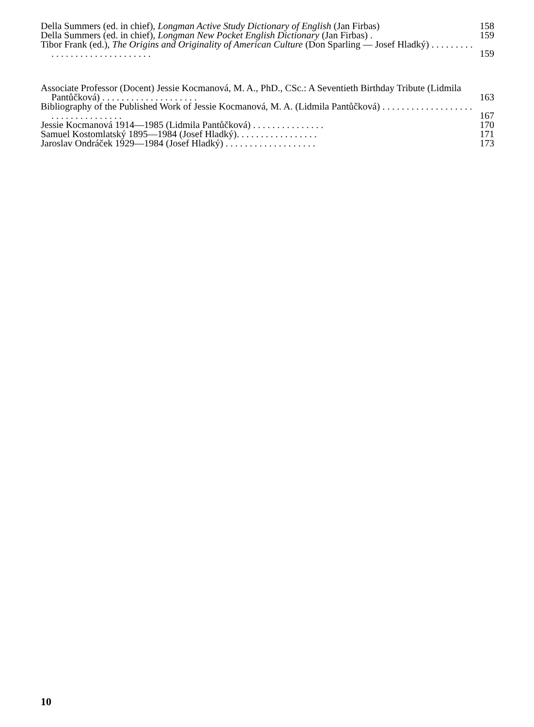Della Summers (ed. in chief), Longman Active Study Dictionary of English (Jan Firbas)
158
Della Summers (ed. in chief), Longman New Pocket English Dictionary (Jan Firbas) .
159
Tibor Frank (ed.), The Origins and Originality of American Culture (Don Sparling — Josef Hladký) . . . . . . . . . . . . . . . . . . . . . . . . . . . . . .
159
Associate Professor (Docent) Jessie Kocmanová, M. A., PhD., CSc.: A Seventieth Birthday Tribute (Lidmila Pantůčková) . . . . . . . . . . . . . . . . . . . .
163
Bibliography of the Published Work of Jessie Kocmanová, M. A. (Lidmila Pantůčková) . . . . . . . . . . . . . . . . . . . . . . . . . . . . . . . . . .
167
Jessie Kocmanová 1914—1985 (Lidmila Pantůčková) . . . . . . . . . . . . . . .
170
Samuel Kostomlatský 1895—1984 (Josef Hladký). . . . . . . . . . . . . . . . .
171
Jaroslav Ondráček 1929—1984 (Josef Hladký) . . . . . . . . . . . . . . . . . . .
173
10